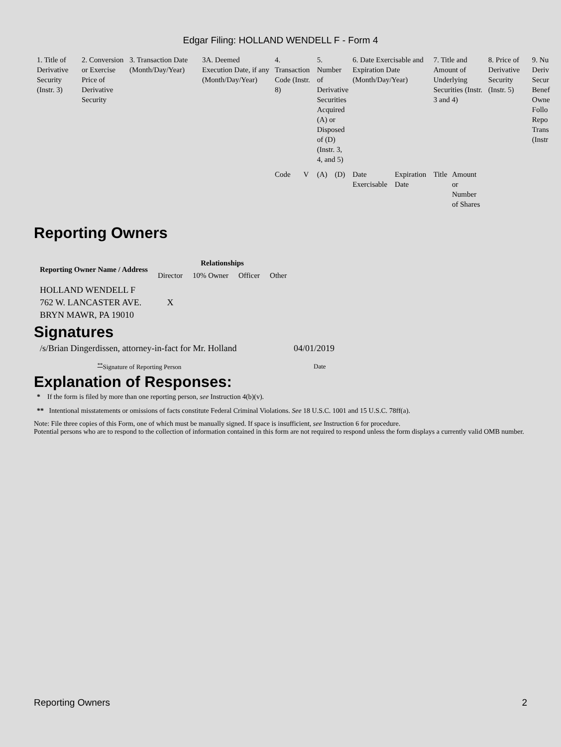Edgar Filing: HOLLAND WENDELL F - Form 4
| 1. Title of Derivative Security (Instr. 3) | 2. Conversion or Exercise Price of Derivative Security | 3. Transaction Date (Month/Day/Year) | 3A. Deemed Execution Date, if any (Month/Day/Year) | 4. Transaction Code (Instr. 8) | | 5. Number of Derivative Securities Acquired (A) or Disposed of (D) (Instr. 3, 4, and 5) | | 6. Date Exercisable and Expiration Date (Month/Day/Year) | | 7. Title and Amount of Underlying Securities (Instr. 3 and 4) | | 8. Price of Derivative Security (Instr. 5) | 9. Nu Deriv Secur Benef Owne Follo Repo Trans (Instr |
| | | | | Code | V | (A) | (D) | Date Exercisable | Expiration Date | Title | Amount or Number of Shares | | |
Reporting Owners
| Reporting Owner Name / Address | Relationships | | | |
| --- | --- | --- | --- | --- |
| | Director | 10% Owner | Officer | Other |
| HOLLAND WENDELL F 762 W. LANCASTER AVE. BRYN MAWR, PA 19010 | X | | | |
Signatures
| /s/Brian Dingerdissen, attorney-in-fact for Mr. Holland | 04/01/2019 |
| <sup>**</sup> Signature of Reporting Person | Date |
Explanation of Responses:
* If the form is filed by more than one reporting person, see Instruction 4(b)(v).
** Intentional misstatements or omissions of facts constitute Federal Criminal Violations. See 18 U.S.C. 1001 and 15 U.S.C. 78ff(a).
Note: File three copies of this Form, one of which must be manually signed. If space is insufficient, see Instruction 6 for procedure.
Potential persons who are to respond to the collection of information contained in this form are not required to respond unless the form displays a currently valid OMB number.
Reporting Owners 2